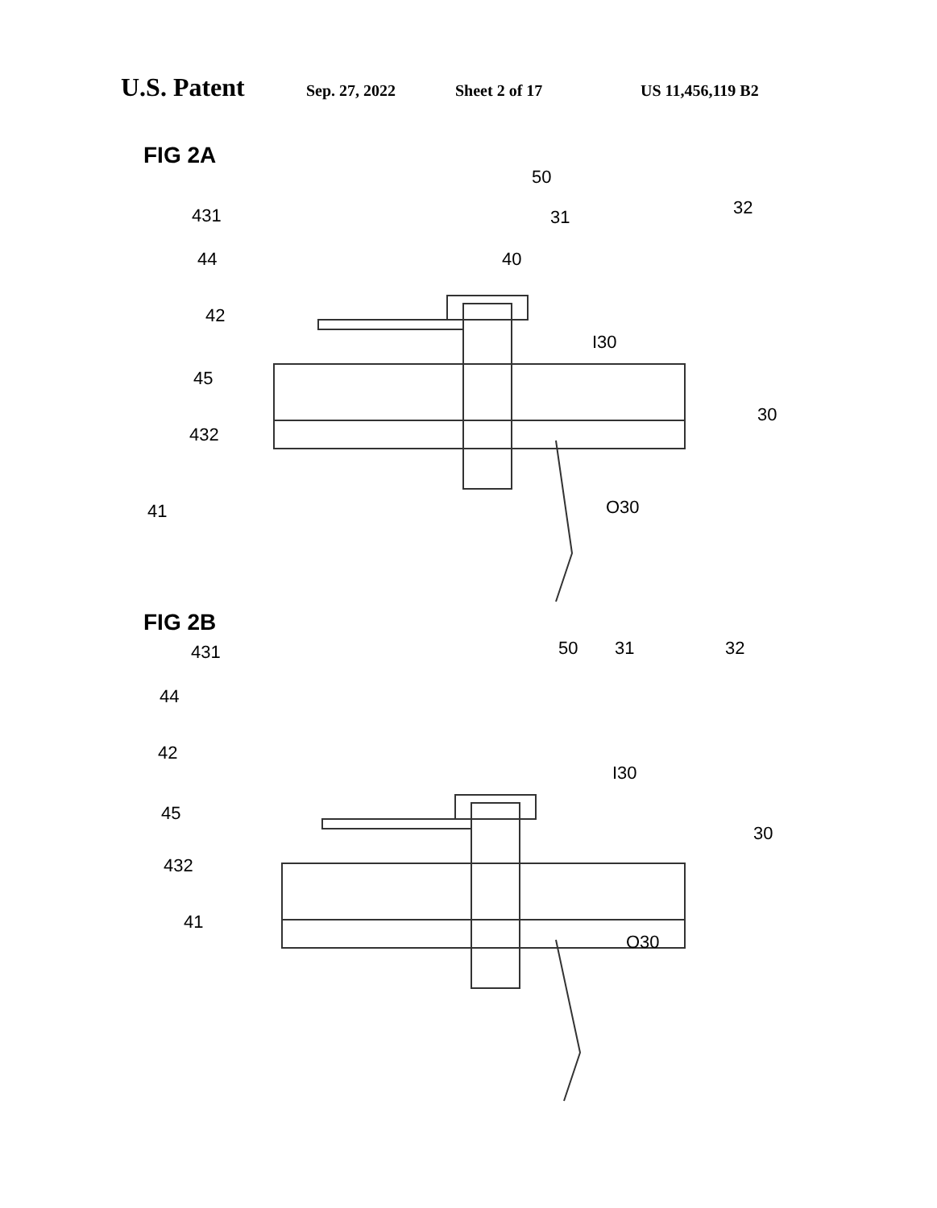U.S. Patent Sep. 27, 2022 Sheet 2 of 17 US 11,456,119 B2
FIG 2A
50
431 31 32
44 40
42
I30
45
30
432
O30 41
FIG 2B
431 50 31 32
44
42
I30
45
30
432
41
O30